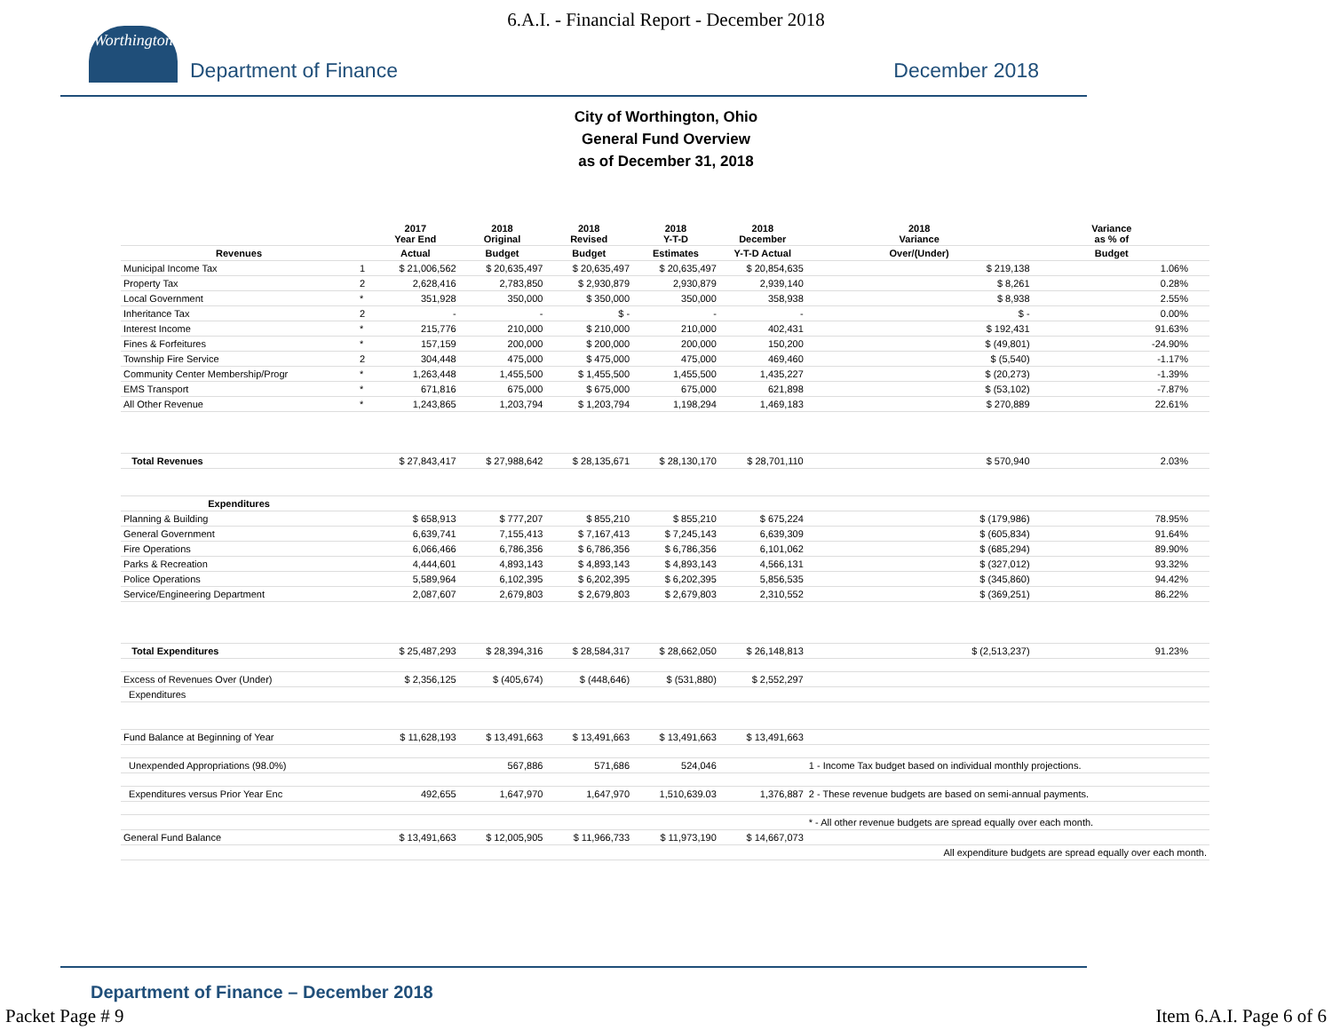6.A.I. - Financial Report - December 2018
Worthington Department of Finance
December 2018
City of Worthington, Ohio
General Fund Overview
as of December 31, 2018
| | | 2017 Year End | 2018 Original | 2018 Revised | 2018 Y-T-D | 2018 December | 2018 Variance | Variance as % of | |
| --- | --- | --- | --- | --- | --- | --- | --- | --- | --- |
| Revenues | | Actual | Budget | Budget | Estimates | Y-T-D Actual | Over/(Under) | Budget | |
| Municipal Income Tax | 1 | $ 21,006,562 | $ 20,635,497 | $ 20,635,497 | $ 20,635,497 | $ 20,854,635 | $ 219,138 | 1.06% | |
| Property Tax | 2 | 2,628,416 | 2,783,850 | $ 2,930,879 | 2,930,879 | 2,939,140 | $ 8,261 | 0.28% | |
| Local Government | * | 351,928 | 350,000 | $ 350,000 | 350,000 | 358,938 | $ 8,938 | 2.55% | |
| Inheritance Tax | 2 | - | - | $ - | - | - | $ - | 0.00% | |
| Interest Income | * | 215,776 | 210,000 | $ 210,000 | 210,000 | 402,431 | $ 192,431 | 91.63% | |
| Fines & Forfeitures | * | 157,159 | 200,000 | $ 200,000 | 200,000 | 150,200 | $ (49,801) | -24.90% | |
| Township Fire Service | 2 | 304,448 | 475,000 | $ 475,000 | 475,000 | 469,460 | $ (5,540) | -1.17% | |
| Community Center Membership/Progr | * | 1,263,448 | 1,455,500 | $ 1,455,500 | 1,455,500 | 1,435,227 | $ (20,273) | -1.39% | |
| EMS Transport | * | 671,816 | 675,000 | $ 675,000 | 675,000 | 621,898 | $ (53,102) | -7.87% | |
| All Other Revenue | * | 1,243,865 | 1,203,794 | $ 1,203,794 | 1,198,294 | 1,469,183 | $ 270,889 | 22.61% | |
| Total Revenues | | $ 27,843,417 | $ 27,988,642 | $ 28,135,671 | $ 28,130,170 | $ 28,701,110 | $ 570,940 | 2.03% | |
| Expenditures | | | | | | | | | |
| Planning & Building | | $ 658,913 | $ 777,207 | $ 855,210 | $ 855,210 | $ 675,224 | $ (179,986) | 78.95% | |
| General Government | | 6,639,741 | 7,155,413 | $ 7,167,413 | $ 7,245,143 | 6,639,309 | $ (605,834) | 91.64% | |
| Fire Operations | | 6,066,466 | 6,786,356 | $ 6,786,356 | $ 6,786,356 | 6,101,062 | $ (685,294) | 89.90% | |
| Parks & Recreation | | 4,444,601 | 4,893,143 | $ 4,893,143 | $ 4,893,143 | 4,566,131 | $ (327,012) | 93.32% | |
| Police Operations | | 5,589,964 | 6,102,395 | $ 6,202,395 | $ 6,202,395 | 5,856,535 | $ (345,860) | 94.42% | |
| Service/Engineering Department | | 2,087,607 | 2,679,803 | $ 2,679,803 | $ 2,679,803 | 2,310,552 | $ (369,251) | 86.22% | |
| Total Expenditures | | $ 25,487,293 | $ 28,394,316 | $ 28,584,317 | $ 28,662,050 | $ 26,148,813 | $ (2,513,237) | 91.23% | |
| Excess of Revenues Over (Under) | | $ 2,356,125 | $ (405,674) | $ (448,646) | $ (531,880) | $ 2,552,297 | | | |
| Expenditures | | | | | | | | | |
| Fund Balance at Beginning of Year | | $ 11,628,193 | $ 13,491,663 | $ 13,491,663 | $ 13,491,663 | $ 13,491,663 | | | |
| Unexpended Appropriations (98.0%) | | | 567,886 | 571,686 | 524,046 | | 1 - Income Tax budget based on individual monthly projections. | | |
| Expenditures versus Prior Year Enc | | 492,655 | 1,647,970 | 1,647,970 | 1,510,639.03 | 1,376,887 | 2 - These revenue budgets are based on semi-annual payments. | | |
| | | | | | | | * - All other revenue budgets are spread equally over each month. | | |
| General Fund Balance | | $ 13,491,663 | $ 12,005,905 | $ 11,966,733 | $ 11,973,190 | $ 14,667,073 | | | |
| | | | | | | | All expenditure budgets are spread equally over each month. | | |
Department of Finance – December 2018
Packet Page # 9 Item 6.A.I. Page 6 of 6